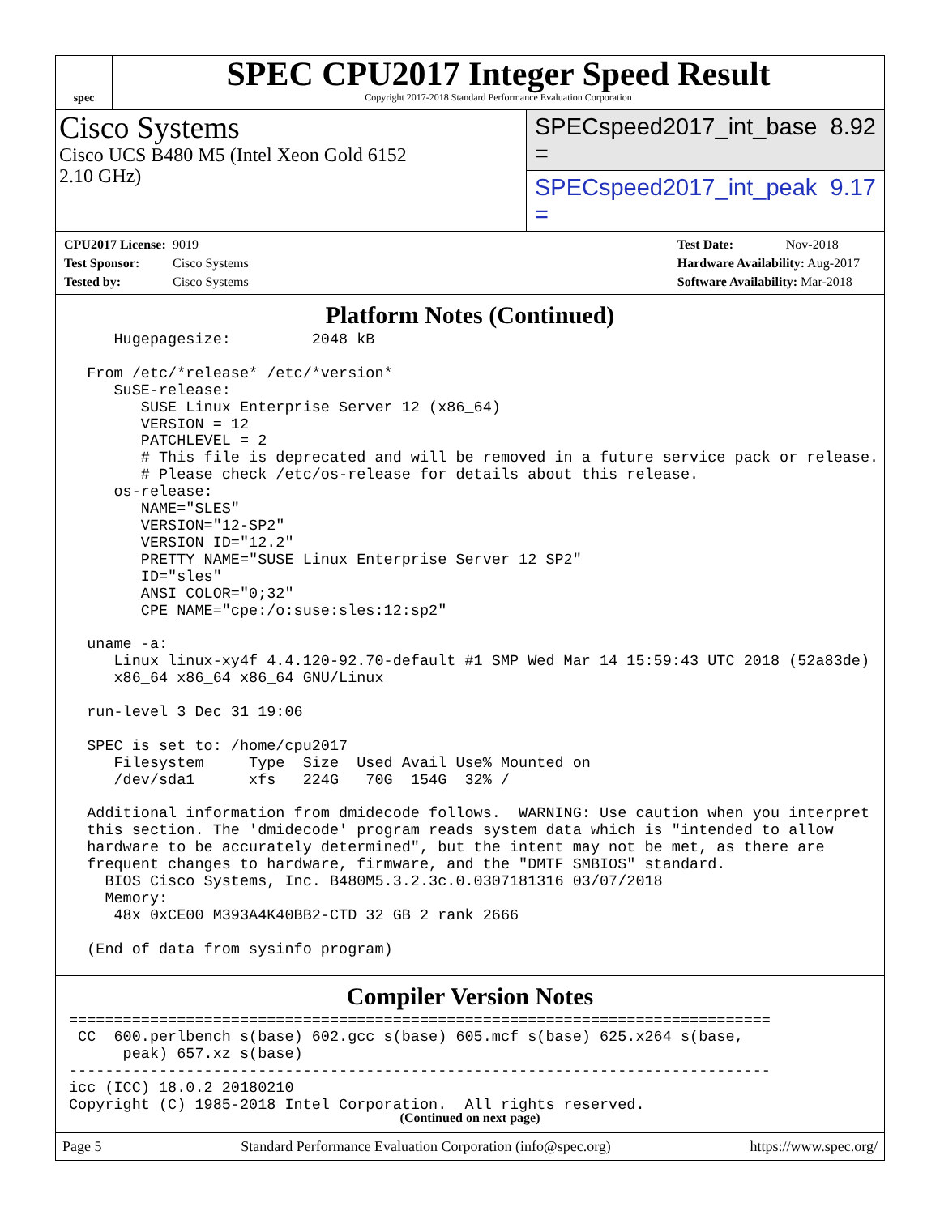spec
SPEC CPU2017 Integer Speed Result
Copyright 2017-2018 Standard Performance Evaluation Corporation
Cisco Systems
Cisco UCS B480 M5 (Intel Xeon Gold 6152
2.10 GHz)
SPECspeed2017_int_base = 8.92
SPECspeed2017_int_peak = 9.17
CPU2017 License: 9019
Test Sponsor: Cisco Systems
Tested by: Cisco Systems
Test Date: Nov-2018
Hardware Availability: Aug-2017
Software Availability: Mar-2018
Platform Notes (Continued)
     Hugepagesize:         2048 kB

  From /etc/*release* /etc/*version*
     SuSE-release:
        SUSE Linux Enterprise Server 12 (x86_64)
        VERSION = 12
        PATCHLEVEL = 2
        # This file is deprecated and will be removed in a future service pack or release.
        # Please check /etc/os-release for details about this release.
     os-release:
        NAME="SLES"
        VERSION="12-SP2"
        VERSION_ID="12.2"
        PRETTY_NAME="SUSE Linux Enterprise Server 12 SP2"
        ID="sles"
        ANSI_COLOR="0;32"
        CPE_NAME="cpe:/o:suse:sles:12:sp2"

  uname -a:
     Linux linux-xy4f 4.4.120-92.70-default #1 SMP Wed Mar 14 15:59:43 UTC 2018 (52a83de)
     x86_64 x86_64 x86_64 GNU/Linux

  run-level 3 Dec 31 19:06

  SPEC is set to: /home/cpu2017
     Filesystem     Type  Size  Used Avail Use% Mounted on
     /dev/sda1      xfs   224G   70G  154G  32% /

  Additional information from dmidecode follows.  WARNING: Use caution when you interpret
  this section. The 'dmidecode' program reads system data which is "intended to allow
  hardware to be accurately determined", but the intent may not be met, as there are
  frequent changes to hardware, firmware, and the "DMTF SMBIOS" standard.
    BIOS Cisco Systems, Inc. B480M5.3.2.3c.0.0307181316 03/07/2018
    Memory:
     48x 0xCE00 M393A4K40BB2-CTD 32 GB 2 rank 2666

  (End of data from sysinfo program)
Compiler Version Notes
==============================================================================
 CC  600.perlbench_s(base) 602.gcc_s(base) 605.mcf_s(base) 625.x264_s(base,
      peak) 657.xz_s(base)
------------------------------------------------------------------------------
icc (ICC) 18.0.2 20180210
Copyright (C) 1985-2018 Intel Corporation.  All rights reserved.
(Continued on next page)
Page 5 Standard Performance Evaluation Corporation (info@spec.org) https://www.spec.org/